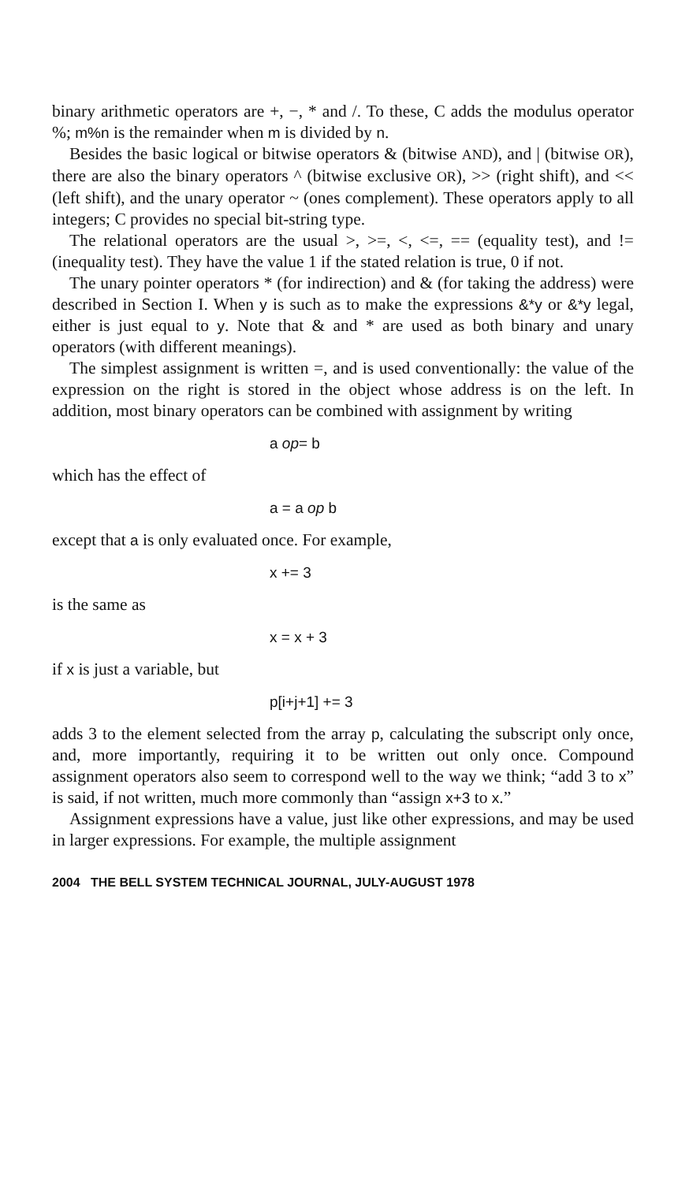binary arithmetic operators are +, −, * and /. To these, C adds the modulus operator %; m%n is the remainder when m is divided by n.
Besides the basic logical or bitwise operators & (bitwise AND), and | (bitwise OR), there are also the binary operators ^ (bitwise exclusive OR), >> (right shift), and << (left shift), and the unary operator ~ (ones complement). These operators apply to all integers; C provides no special bit-string type.
The relational operators are the usual >, >=, <, <=, == (equality test), and != (inequality test). They have the value 1 if the stated relation is true, 0 if not.
The unary pointer operators * (for indirection) and & (for taking the address) were described in Section I. When y is such as to make the expressions &*y or &*y legal, either is just equal to y. Note that & and * are used as both binary and unary operators (with different meanings).
The simplest assignment is written =, and is used conventionally: the value of the expression on the right is stored in the object whose address is on the left. In addition, most binary operators can be combined with assignment by writing
a op= b
which has the effect of
a = a op b
except that a is only evaluated once. For example,
x += 3
is the same as
x = x + 3
if x is just a variable, but
p[i+j+1] += 3
adds 3 to the element selected from the array p, calculating the subscript only once, and, more importantly, requiring it to be written out only once. Compound assignment operators also seem to correspond well to the way we think; “add 3 to x” is said, if not written, much more commonly than “assign x+3 to x.”
Assignment expressions have a value, just like other expressions, and may be used in larger expressions. For example, the multiple assignment
2004 THE BELL SYSTEM TECHNICAL JOURNAL, JULY-AUGUST 1978